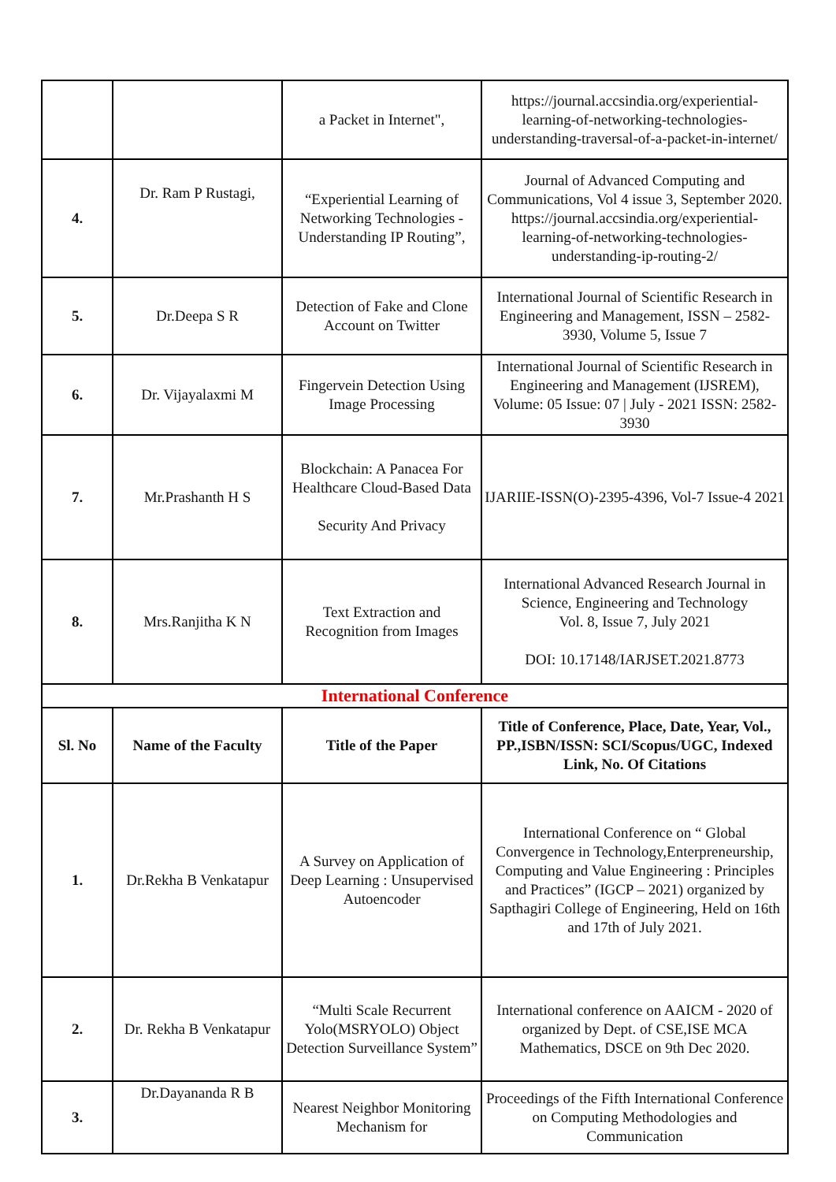| | | a Packet in Internet", | https://journal.accsindia.org/experiential-learning-of-networking-technologies-understanding-traversal-of-a-packet-in-internet/ |
| 4. | Dr. Ram P Rustagi, | “Experiential Learning of Networking Technologies - Understanding IP Routing”, | Journal of Advanced Computing and Communications, Vol 4 issue 3, September 2020. https://journal.accsindia.org/experiential-learning-of-networking-technologies-understanding-ip-routing-2/ |
| 5. | Dr.Deepa S R | Detection of Fake and Clone Account on Twitter | International Journal of Scientific Research in Engineering and Management, ISSN – 2582- 3930, Volume 5, Issue 7 |
| 6. | Dr. Vijayalaxmi M | Fingervein Detection Using Image Processing | International Journal of Scientific Research in Engineering and Management (IJSREM), Volume: 05 Issue: 07 / July - 2021 ISSN: 2582-3930 |
| 7. | Mr.Prashanth H S | Blockchain: A Panacea For Healthcare Cloud-Based Data Security And Privacy | IJARIIE-ISSN(O)-2395-4396, Vol-7 Issue-4 2021 |
| 8. | Mrs.Ranjitha K N | Text Extraction and Recognition from Images | International Advanced Research Journal in Science, Engineering and Technology Vol. 8, Issue 7, July 2021 DOI: 10.17148/IARJSET.2021.8773 |
| International Conference | | | |
| Sl. No | Name of the Faculty | Title of the Paper | Title of Conference, Place, Date, Year, Vol., PP.,ISBN/ISSN: SCI/Scopus/UGC, Indexed Link, No. Of Citations |
| 1. | Dr.Rekha B Venkatapur | A Survey on Application of Deep Learning : Unsupervised Autoencoder | International Conference on “ Global Convergence in Technology,Enterpreneurship, Computing and Value Engineering : Principles and Practices” (IGCP – 2021) organized by Sapthagiri College of Engineering, Held on 16th and 17th of July 2021. |
| 2. | Dr. Rekha B Venkatapur | “Multi Scale Recurrent Yolo(MSRYOLO) Object Detection Surveillance System” | International conference on AAICM - 2020 of organized by Dept. of CSE,ISE MCA Mathematics, DSCE on 9th Dec 2020. |
| 3. | Dr.Dayananda R B | Nearest Neighbor Monitoring Mechanism for | Proceedings of the Fifth International Conference on Computing Methodologies and Communication |